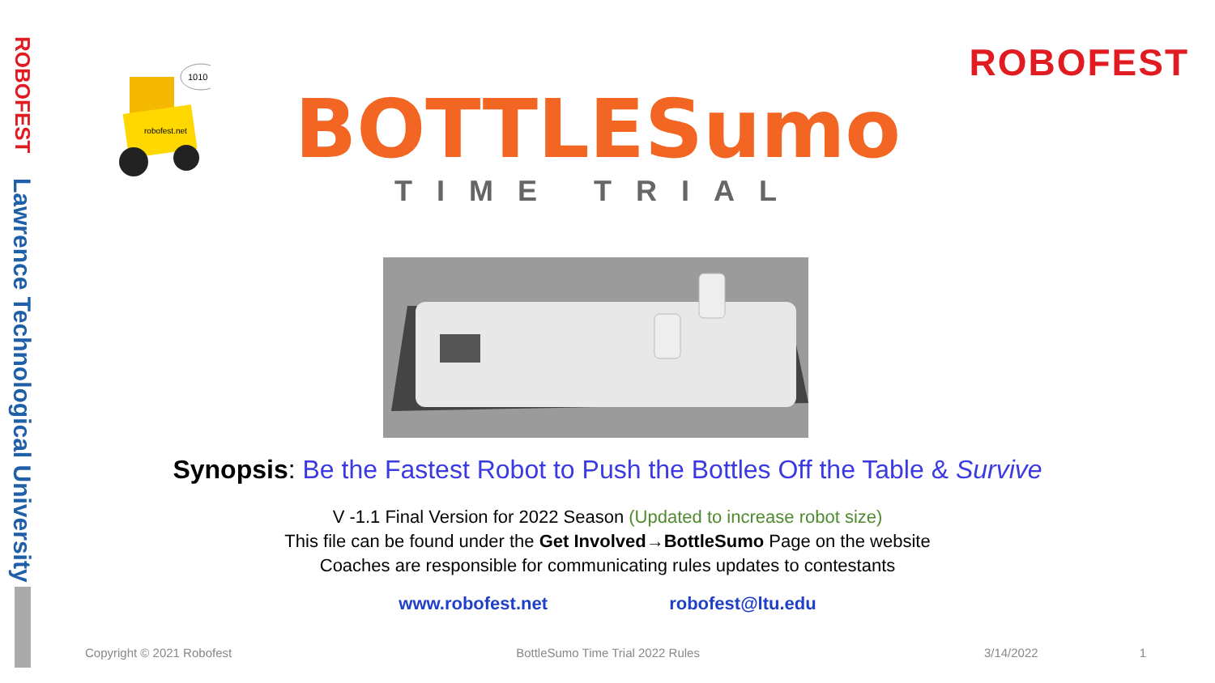ROBOFEST
Lawrence Technological University
ROBOFEST
robofest.net
1010
BOTTLESumo
TIME TRIAL
Synopsis: Be the Fastest Robot to Push the Bottles Off the Table & Survive
V -1.1 Final Version for 2022 Season (Updated to increase robot size)
This file can be found under the Get Involved→BottleSumo Page on the website
Coaches are responsible for communicating rules updates to contestants
www.robofest.net robofest@ltu.edu
Copyright © 2021 Robofest BottleSumo Time Trial 2022 Rules 3/14/2022 1